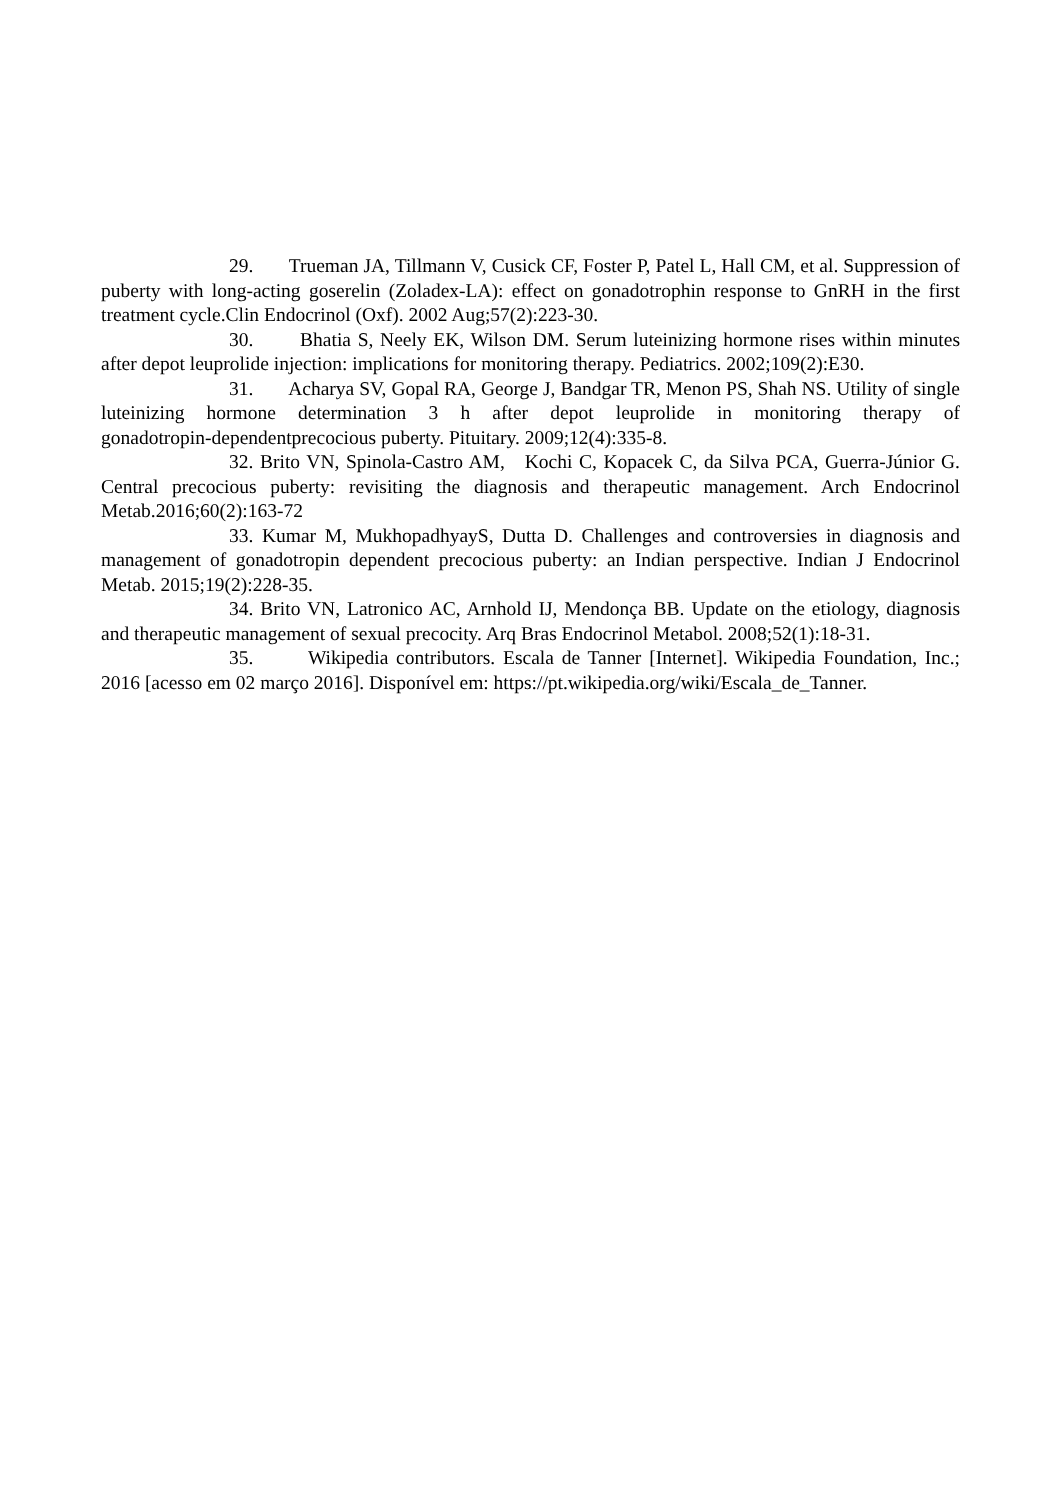29. Trueman JA, Tillmann V, Cusick CF, Foster P, Patel L, Hall CM, et al. Suppression of puberty with long-acting goserelin (Zoladex-LA): effect on gonadotrophin response to GnRH in the first treatment cycle.Clin Endocrinol (Oxf). 2002 Aug;57(2):223-30.
30. Bhatia S, Neely EK, Wilson DM. Serum luteinizing hormone rises within minutes after depot leuprolide injection: implications for monitoring therapy. Pediatrics. 2002;109(2):E30.
31. Acharya SV, Gopal RA, George J, Bandgar TR, Menon PS, Shah NS. Utility of single luteinizing hormone determination 3 h after depot leuprolide in monitoring therapy of gonadotropin‑dependentprecocious puberty. Pituitary. 2009;12(4):335‑8.
32. Brito VN, Spinola-Castro AM, Kochi C, Kopacek C, da Silva PCA, Guerra-Júnior G. Central precocious puberty: revisiting the diagnosis and therapeutic management. Arch Endocrinol Metab.2016;60(2):163-72
33. Kumar M, MukhopadhyayS, Dutta D. Challenges and controversies in diagnosis and management of gonadotropin dependent precocious puberty: an Indian perspective. Indian J Endocrinol Metab. 2015;19(2):228-35.
34. Brito VN, Latronico AC, Arnhold IJ, Mendonça BB. Update on the etiology, diagnosis and therapeutic management of sexual precocity. Arq Bras Endocrinol Metabol. 2008;52(1):18-31.
35. Wikipedia contributors. Escala de Tanner [Internet]. Wikipedia Foundation, Inc.; 2016 [acesso em 02 março 2016]. Disponível em: https://pt.wikipedia.org/wiki/Escala_de_Tanner.